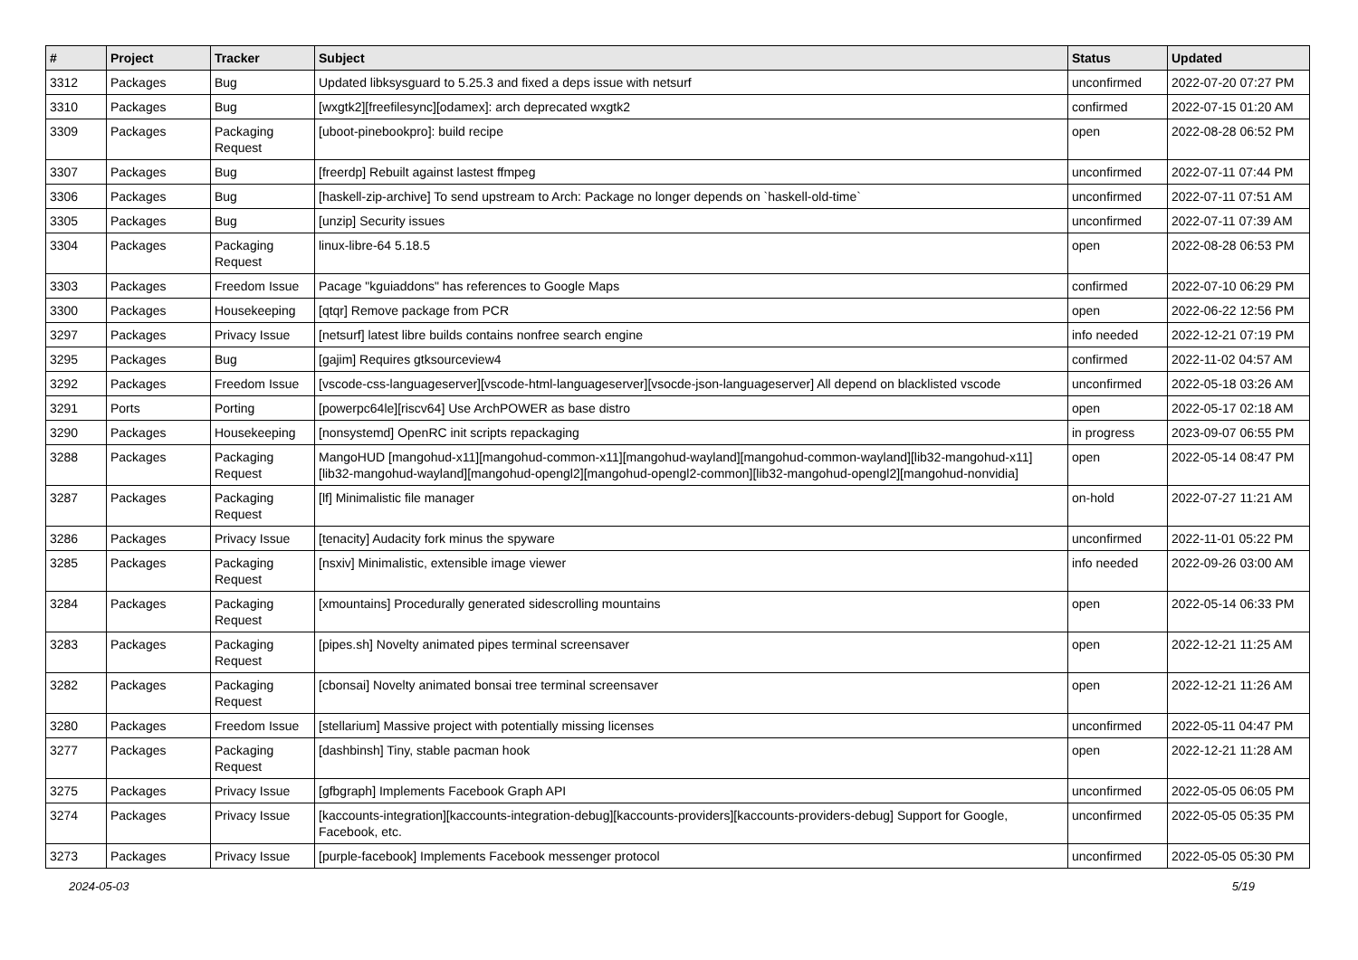| # | Project | Tracker | Subject | Status | Updated |
| --- | --- | --- | --- | --- | --- |
| 3312 | Packages | Bug | Updated libksysguard to 5.25.3 and fixed a deps issue with netsurf | unconfirmed | 2022-07-20 07:27 PM |
| 3310 | Packages | Bug | [wxgtk2][freefilesync][odamex]: arch deprecated wxgtk2 | confirmed | 2022-07-15 01:20 AM |
| 3309 | Packages | Packaging Request | [uboot-pinebookpro]: build recipe | open | 2022-08-28 06:52 PM |
| 3307 | Packages | Bug | [freerdp] Rebuilt against lastest ffmpeg | unconfirmed | 2022-07-11 07:44 PM |
| 3306 | Packages | Bug | [haskell-zip-archive] To send upstream to Arch: Package no longer depends on `haskell-old-time` | unconfirmed | 2022-07-11 07:51 AM |
| 3305 | Packages | Bug | [unzip] Security issues | unconfirmed | 2022-07-11 07:39 AM |
| 3304 | Packages | Packaging Request | linux-libre-64 5.18.5 | open | 2022-08-28 06:53 PM |
| 3303 | Packages | Freedom Issue | Pacage "kguiaddons" has references to Google Maps | confirmed | 2022-07-10 06:29 PM |
| 3300 | Packages | Housekeeping | [qtqr] Remove package from PCR | open | 2022-06-22 12:56 PM |
| 3297 | Packages | Privacy Issue | [netsurf] latest libre builds contains nonfree search engine | info needed | 2022-12-21 07:19 PM |
| 3295 | Packages | Bug | [gajim] Requires gtksourceview4 | confirmed | 2022-11-02 04:57 AM |
| 3292 | Packages | Freedom Issue | [vscode-css-languageserver][vscode-html-languageserver][vsocde-json-languageserver] All depend on blacklisted vscode | unconfirmed | 2022-05-18 03:26 AM |
| 3291 | Ports | Porting | [powerpc64le][riscv64] Use ArchPOWER as base distro | open | 2022-05-17 02:18 AM |
| 3290 | Packages | Housekeeping | [nonsystemd] OpenRC init scripts repackaging | in progress | 2023-09-07 06:55 PM |
| 3288 | Packages | Packaging Request | MangoHUD [mangohud-x11][mangohud-common-x11][mangohud-wayland][mangohud-common-wayland][lib32-mangohud-x11][lib32-mangohud-wayland][mangohud-opengl2][mangohud-opengl2-common][lib32-mangohud-opengl2][mangohud-nonvidia] | open | 2022-05-14 08:47 PM |
| 3287 | Packages | Packaging Request | [lf] Minimalistic file manager | on-hold | 2022-07-27 11:21 AM |
| 3286 | Packages | Privacy Issue | [tenacity] Audacity fork minus the spyware | unconfirmed | 2022-11-01 05:22 PM |
| 3285 | Packages | Packaging Request | [nsxiv] Minimalistic, extensible image viewer | info needed | 2022-09-26 03:00 AM |
| 3284 | Packages | Packaging Request | [xmountains] Procedurally generated sidescrolling mountains | open | 2022-05-14 06:33 PM |
| 3283 | Packages | Packaging Request | [pipes.sh] Novelty animated pipes terminal screensaver | open | 2022-12-21 11:25 AM |
| 3282 | Packages | Packaging Request | [cbonsai] Novelty animated bonsai tree terminal screensaver | open | 2022-12-21 11:26 AM |
| 3280 | Packages | Freedom Issue | [stellarium] Massive project with potentially missing licenses | unconfirmed | 2022-05-11 04:47 PM |
| 3277 | Packages | Packaging Request | [dashbinsh] Tiny, stable pacman hook | open | 2022-12-21 11:28 AM |
| 3275 | Packages | Privacy Issue | [gfbgraph] Implements Facebook Graph API | unconfirmed | 2022-05-05 06:05 PM |
| 3274 | Packages | Privacy Issue | [kaccounts-integration][kaccounts-integration-debug][kaccounts-providers][kaccounts-providers-debug] Support for Google, Facebook, etc. | unconfirmed | 2022-05-05 05:35 PM |
| 3273 | Packages | Privacy Issue | [purple-facebook] Implements Facebook messenger protocol | unconfirmed | 2022-05-05 05:30 PM |
2024-05-03 5/19